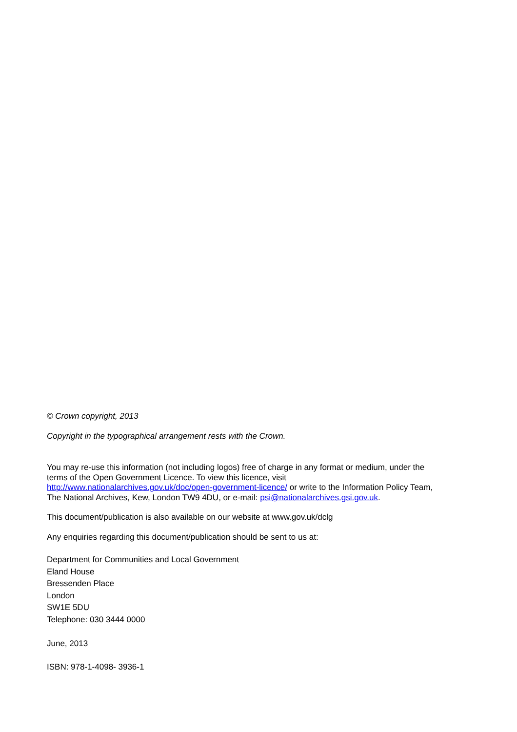© Crown copyright, 2013
Copyright in the typographical arrangement rests with the Crown.
You may re-use this information (not including logos) free of charge in any format or medium, under the terms of the Open Government Licence. To view this licence, visit http://www.nationalarchives.gov.uk/doc/open-government-licence/ or write to the Information Policy Team, The National Archives, Kew, London TW9 4DU, or e-mail: psi@nationalarchives.gsi.gov.uk.
This document/publication is also available on our website at www.gov.uk/dclg
Any enquiries regarding this document/publication should be sent to us at:
Department for Communities and Local Government
Eland House
Bressenden Place
London
SW1E 5DU
Telephone: 030 3444 0000
June, 2013
ISBN: 978-1-4098- 3936-1